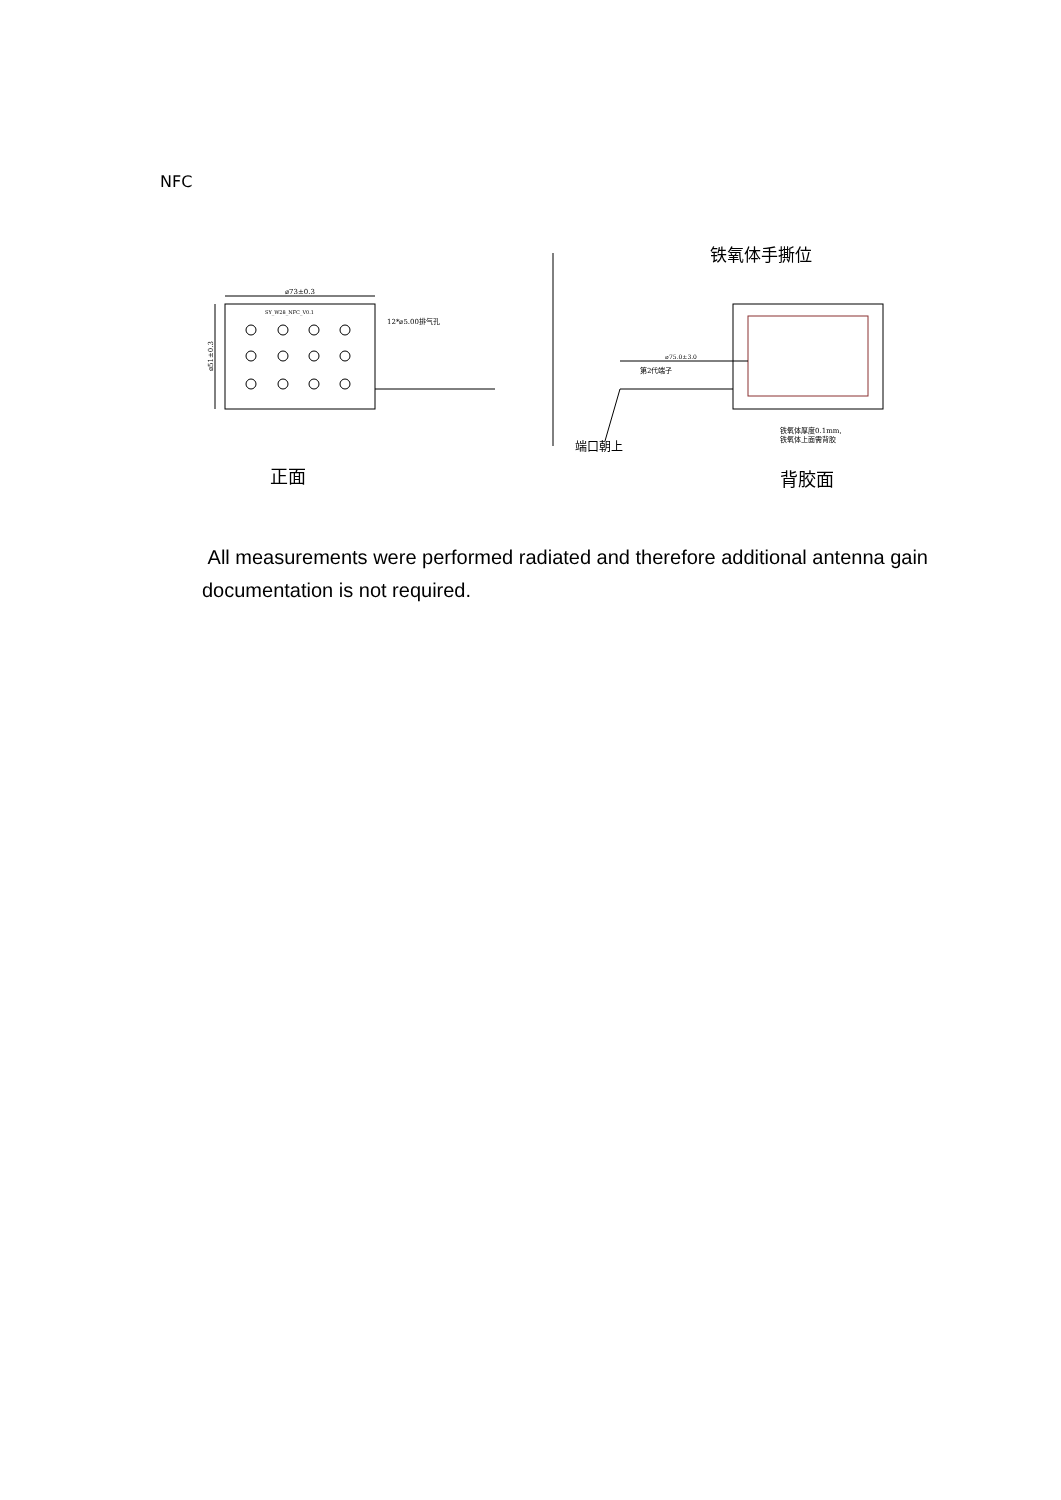NFC
⌀73±0.3
⌀51±0.3
SY_W28_NFC_V0.1
12*⌀5.00排气孔
铁氧体手撕位
⌀75.0±3.0
第2代端子
铁氧体厚度0.1mm,
铁氧体上面需背胶
端口朝上
正面
背胶面
All measurements were performed radiated and therefore additional antenna gain documentation is not required.